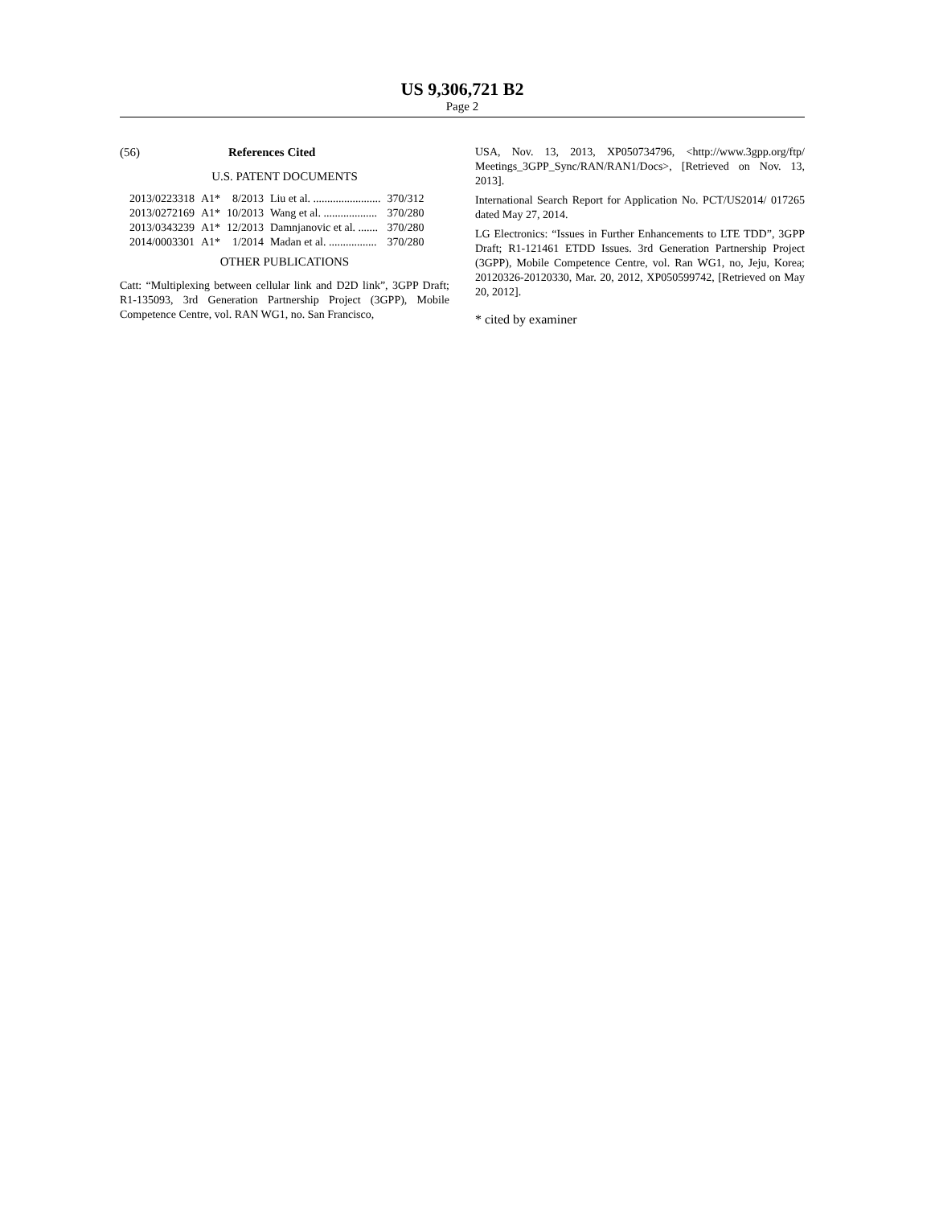US 9,306,721 B2
Page 2
(56) References Cited
U.S. PATENT DOCUMENTS
| 2013/0223318 | A1* | 8/2013 | Liu et al. ........................ | 370/312 |
| 2013/0272169 | A1* | 10/2013 | Wang et al. ................... | 370/280 |
| 2013/0343239 | A1* | 12/2013 | Damnjanovic et al. ....... | 370/280 |
| 2014/0003301 | A1* | 1/2014 | Madan et al. ................. | 370/280 |
OTHER PUBLICATIONS
Catt: “Multiplexing between cellular link and D2D link”, 3GPP Draft; R1-135093, 3rd Generation Partnership Project (3GPP), Mobile Competence Centre, vol. RAN WG1, no. San Francisco,
USA, Nov. 13, 2013, XP050734796, <http://www.3gpp.org/ftp/ Meetings_3GPP_Sync/RAN/RAN1/Docs>, [Retrieved on Nov. 13, 2013].
International Search Report for Application No. PCT/US2014/ 017265 dated May 27, 2014.
LG Electronics: “Issues in Further Enhancements to LTE TDD”, 3GPP Draft; R1-121461 ETDD Issues. 3rd Generation Partnership Project (3GPP), Mobile Competence Centre, vol. Ran WG1, no, Jeju, Korea; 20120326-20120330, Mar. 20, 2012, XP050599742, [Retrieved on May 20, 2012].
* cited by examiner